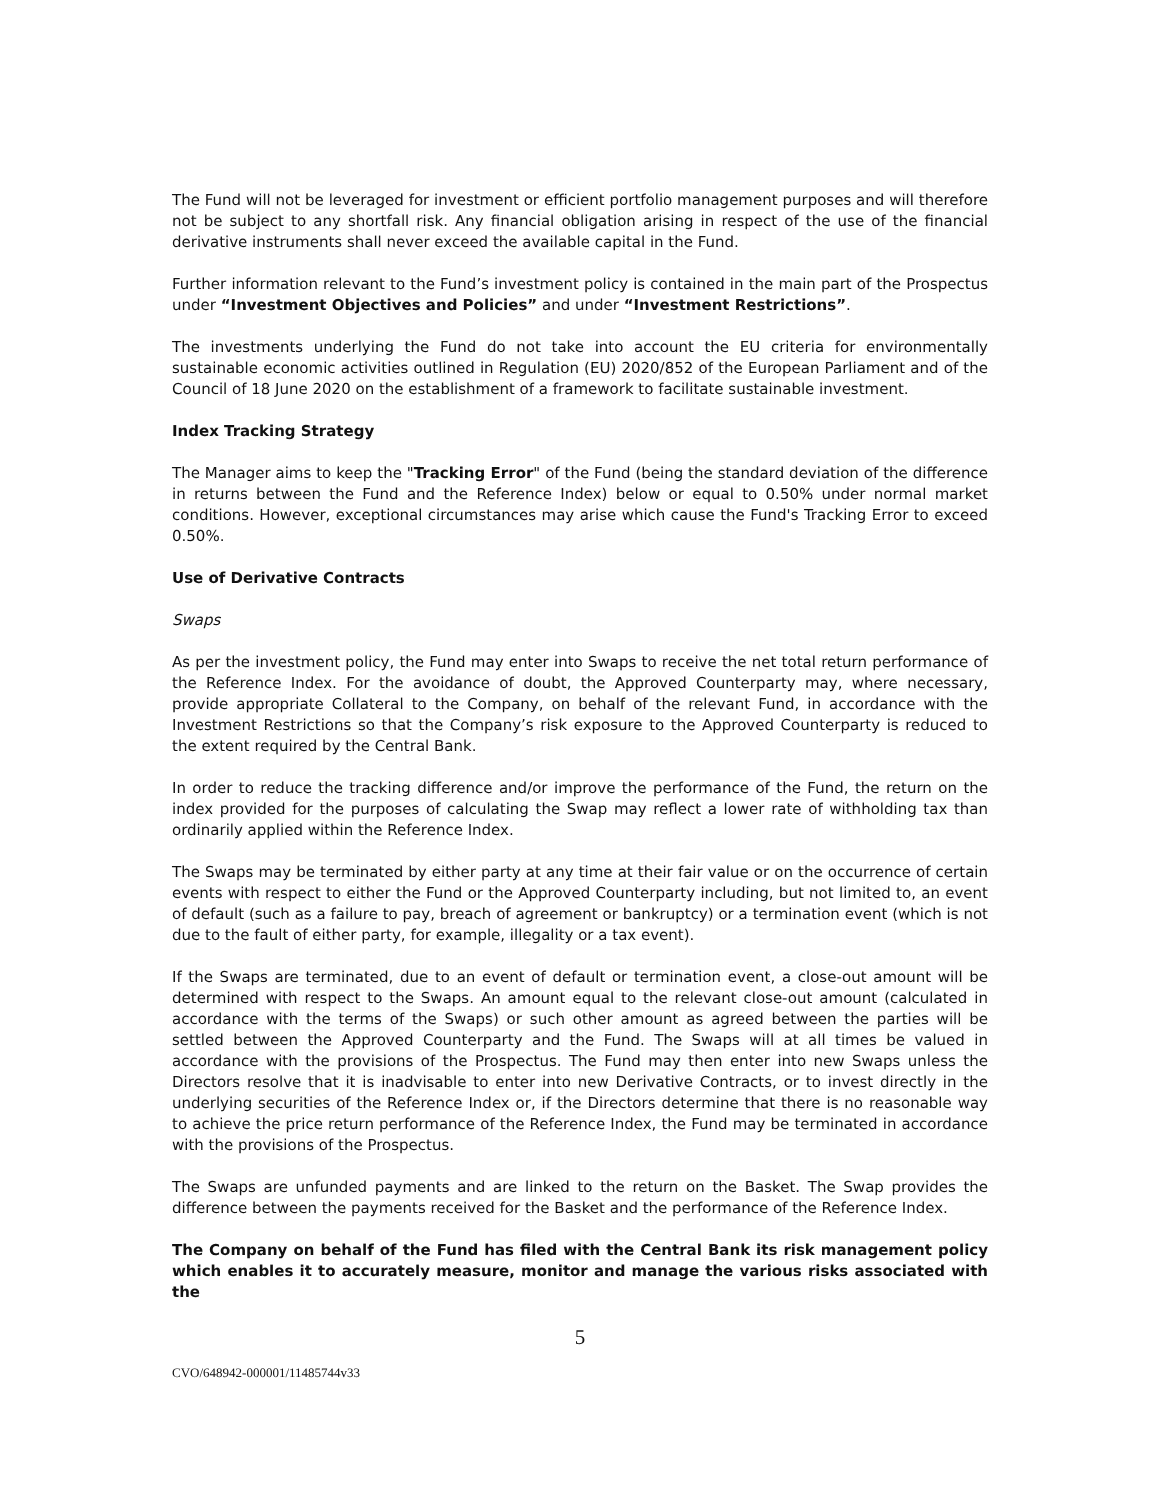The Fund will not be leveraged for investment or efficient portfolio management purposes and will therefore not be subject to any shortfall risk. Any financial obligation arising in respect of the use of the financial derivative instruments shall never exceed the available capital in the Fund.
Further information relevant to the Fund’s investment policy is contained in the main part of the Prospectus under “Investment Objectives and Policies” and under “Investment Restrictions”.
The investments underlying the Fund do not take into account the EU criteria for environmentally sustainable economic activities outlined in Regulation (EU) 2020/852 of the European Parliament and of the Council of 18 June 2020 on the establishment of a framework to facilitate sustainable investment.
Index Tracking Strategy
The Manager aims to keep the "Tracking Error" of the Fund (being the standard deviation of the difference in returns between the Fund and the Reference Index) below or equal to 0.50% under normal market conditions. However, exceptional circumstances may arise which cause the Fund's Tracking Error to exceed 0.50%.
Use of Derivative Contracts
Swaps
As per the investment policy, the Fund may enter into Swaps to receive the net total return performance of the Reference Index. For the avoidance of doubt, the Approved Counterparty may, where necessary, provide appropriate Collateral to the Company, on behalf of the relevant Fund, in accordance with the Investment Restrictions so that the Company’s risk exposure to the Approved Counterparty is reduced to the extent required by the Central Bank.
In order to reduce the tracking difference and/or improve the performance of the Fund, the return on the index provided for the purposes of calculating the Swap may reflect a lower rate of withholding tax than ordinarily applied within the Reference Index.
The Swaps may be terminated by either party at any time at their fair value or on the occurrence of certain events with respect to either the Fund or the Approved Counterparty including, but not limited to, an event of default (such as a failure to pay, breach of agreement or bankruptcy) or a termination event (which is not due to the fault of either party, for example, illegality or a tax event).
If the Swaps are terminated, due to an event of default or termination event, a close-out amount will be determined with respect to the Swaps. An amount equal to the relevant close-out amount (calculated in accordance with the terms of the Swaps) or such other amount as agreed between the parties will be settled between the Approved Counterparty and the Fund. The Swaps will at all times be valued in accordance with the provisions of the Prospectus. The Fund may then enter into new Swaps unless the Directors resolve that it is inadvisable to enter into new Derivative Contracts, or to invest directly in the underlying securities of the Reference Index or, if the Directors determine that there is no reasonable way to achieve the price return performance of the Reference Index, the Fund may be terminated in accordance with the provisions of the Prospectus.
The Swaps are unfunded payments and are linked to the return on the Basket. The Swap provides the difference between the payments received for the Basket and the performance of the Reference Index.
The Company on behalf of the Fund has filed with the Central Bank its risk management policy which enables it to accurately measure, monitor and manage the various risks associated with the
5
CVO/648942-000001/11485744v33